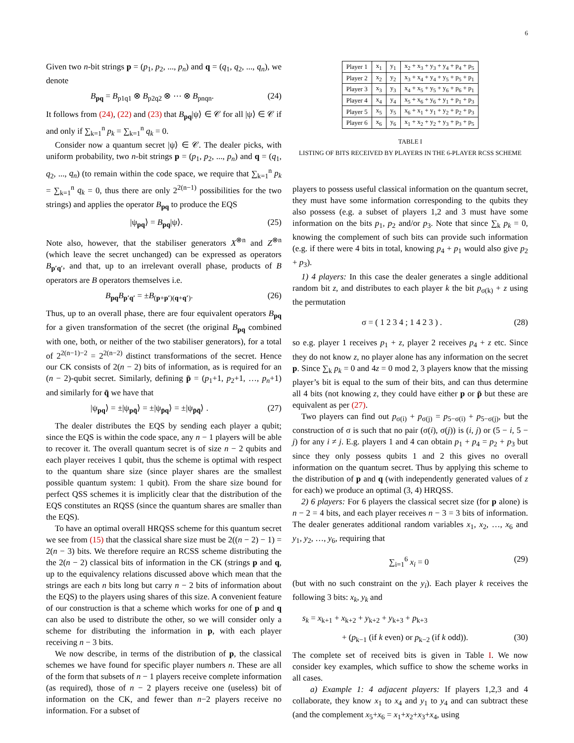6
Given two n-bit strings p = (p<sub>1</sub>, p<sub>2</sub>, ..., p<sub>n</sub>) and q = (q<sub>1</sub>, q<sub>2</sub>, ..., q<sub>n</sub>), we denote
B<sub>pq</sub> = B<sub>p1q1</sub> ⊗ B<sub>p2q2</sub> ⊗ ⋯ ⊗ B<sub>pnqn</sub>. (24)
It follows from (24), (22) and (23) that B<sub>pq</sub>|ψ⟩ ∈ 𝒞 for all |ψ⟩ ∈ 𝒞 if and only if ∑<sub>k=1</sub><sup>n</sup> p<sub>k</sub> = ∑<sub>k=1</sub><sup>n</sup> q<sub>k</sub> = 0.
Consider now a quantum secret |ψ⟩ ∈ 𝒞. The dealer picks, with uniform probability, two n-bit strings p = (p<sub>1</sub>, p<sub>2</sub>, ..., p<sub>n</sub>) and q = (q<sub>1</sub>, q<sub>2</sub>, ..., q<sub>n</sub>) (to remain within the code space, we require that ∑<sub>k=1</sub><sup>n</sup> p<sub>k</sub> = ∑<sub>k=1</sub><sup>n</sup> q<sub>k</sub> = 0, thus there are only 2<sup>2(n−1)</sup> possibilities for the two strings) and applies the operator B<sub>pq</sub> to produce the EQS
|ψ<sub>pq</sub>⟩ = B<sub>pq</sub>|ψ⟩. (25)
Note also, however, that the stabiliser generators X<sup>⊗n</sup> and Z<sup>⊗n</sup> (which leave the secret unchanged) can be expressed as operators B<sub>p′q′</sub>, and that, up to an irrelevant overall phase, products of B operators are B operators themselves i.e.
B<sub>pq</sub>B<sub>p′q′</sub> = ±B<sub>(p+p′)(q+q′)</sub>. (26)
Thus, up to an overall phase, there are four equivalent operators B<sub>pq</sub> for a given transformation of the secret (the original B<sub>pq</sub> combined with one, both, or neither of the two stabiliser generators), for a total of 2<sup>2(n−1)−2</sup> = 2<sup>2(n−2)</sup> distinct transformations of the secret. Hence our CK consists of 2(n − 2) bits of information, as is required for an (n − 2)-qubit secret. Similarly, defining p̄ = (p<sub>1</sub>+1, p<sub>2</sub>+1, …, p<sub>n</sub>+1) and similarly for q̄ we have that
|ψ<sub>pq</sub>⟩ = ±|ψ<sub>pq̄</sub>⟩ = ±|ψ<sub>p̄q</sub>⟩ = ±|ψ<sub>p̄q̄</sub>⟩ . (27)
The dealer distributes the EQS by sending each player a qubit; since the EQS is within the code space, any n − 1 players will be able to recover it. The overall quantum secret is of size n − 2 qubits and each player receives 1 qubit, thus the scheme is optimal with respect to the quantum share size (since player shares are the smallest possible quantum system: 1 qubit). From the share size bound for perfect QSS schemes it is implicitly clear that the distribution of the EQS constitutes an RQSS (since the quantum shares are smaller than the EQS).
To have an optimal overall HRQSS scheme for this quantum secret we see from (15) that the classical share size must be 2((n − 2) − 1) = 2(n − 3) bits. We therefore require an RCSS scheme distributing the the 2(n − 2) classical bits of information in the CK (strings p and q, up to the equivalency relations discussed above which mean that the strings are each n bits long but carry n − 2 bits of information about the EQS) to the players using shares of this size. A convenient feature of our construction is that a scheme which works for one of p and q can also be used to distribute the other, so we will consider only a scheme for distributing the information in p, with each player receiving n − 3 bits.
We now describe, in terms of the distribution of p, the classical schemes we have found for specific player numbers n. These are all of the form that subsets of n − 1 players receive complete information (as required), those of n − 2 players receive one (useless) bit of information on the CK, and fewer than n−2 players receive no information. For a subset of
| Player 1 | x<sub>1</sub> | y<sub>1</sub> | x<sub>2</sub> + x<sub>3</sub> + y<sub>3</sub> + y<sub>4</sub> + p<sub>4</sub> + p<sub>5</sub> |
| Player 2 | x<sub>2</sub> | y<sub>2</sub> | x<sub>3</sub> + x<sub>4</sub> + y<sub>4</sub> + y<sub>5</sub> + p<sub>5</sub> + p<sub>1</sub> |
| Player 3 | x<sub>3</sub> | y<sub>3</sub> | x<sub>4</sub> + x<sub>5</sub> + y<sub>5</sub> + y<sub>6</sub> + p<sub>6</sub> + p<sub>1</sub> |
| Player 4 | x<sub>4</sub> | y<sub>4</sub> | x<sub>5</sub> + x<sub>6</sub> + y<sub>6</sub> + y<sub>1</sub> + p<sub>1</sub> + p<sub>3</sub> |
| Player 5 | x<sub>5</sub> | y<sub>5</sub> | x<sub>6</sub> + x<sub>1</sub> + y<sub>1</sub> + y<sub>2</sub> + p<sub>2</sub> + p<sub>3</sub> |
| Player 6 | x<sub>6</sub> | y<sub>6</sub> | x<sub>1</sub> + x<sub>2</sub> + y<sub>2</sub> + y<sub>3</sub> + p<sub>3</sub> + p<sub>5</sub> |
TABLE I
LISTING OF BITS RECEIVED BY PLAYERS IN THE 6-PLAYER RCSS SCHEME
players to possess useful classical information on the quantum secret, they must have some information corresponding to the qubits they also possess (e.g. a subset of players 1,2 and 3 must have some information on the bits p<sub>1</sub>, p<sub>2</sub> and/or p<sub>3</sub>. Note that since ∑<sub>k</sub> p<sub>k</sub> = 0, knowing the complement of such bits can provide such information (e.g. if there were 4 bits in total, knowing p<sub>4</sub> + p<sub>1</sub> would also give p<sub>2</sub> + p<sub>3</sub>).
1) 4 players: In this case the dealer generates a single additional random bit z, and distributes to each player k the bit p<sub>σ(k)</sub> + z using the permutation
σ = ( 1 2 3 4 ; 1 4 2 3 ) . (28)
so e.g. player 1 receives p<sub>1</sub> + z, player 2 receives p<sub>4</sub> + z etc. Since they do not know z, no player alone has any information on the secret p. Since ∑<sub>k</sub> p<sub>k</sub> = 0 and 4z = 0 mod 2, 3 players know that the missing player’s bit is equal to the sum of their bits, and can thus determine all 4 bits (not knowing z, they could have either p or p̄ but these are equivalent as per (27).
Two players can find out p<sub>σ(i)</sub> + p<sub>σ(j)</sub> = p<sub>5−σ(i)</sub> + p<sub>5−σ(j)</sub>, but the construction of σ is such that no pair (σ(i), σ(j)) is (i, j) or (5 − i, 5 − j) for any i ≠ j. E.g. players 1 and 4 can obtain p<sub>1</sub> + p<sub>4</sub> = p<sub>2</sub> + p<sub>3</sub> but since they only possess qubits 1 and 2 this gives no overall information on the quantum secret. Thus by applying this scheme to the distribution of p and q (with independently generated values of z for each) we produce an optimal (3, 4) HRQSS.
2) 6 players: For 6 players the classical secret size (for p alone) is n − 2 = 4 bits, and each player receives n − 3 = 3 bits of information. The dealer generates additional random variables x<sub>1</sub>, x<sub>2</sub>, …, x<sub>6</sub> and y<sub>1</sub>, y<sub>2</sub>, …, y<sub>6</sub>, requiring that
∑<sub>i=1</sub><sup>6</sup> x<sub>i</sub> = 0 (29)
(but with no such constraint on the y<sub>i</sub>). Each player k receives the following 3 bits: x<sub>k</sub>, y<sub>k</sub> and
s<sub>k</sub> = x<sub>k+1</sub> + x<sub>k+2</sub> + y<sub>k+2</sub> + y<sub>k+3</sub> + p<sub>k+3</sub>
+ (p<sub>k−1</sub> (if k even) or p<sub>k−2</sub> (if k odd)). (30)
The complete set of received bits is given in Table I. We now consider key examples, which suffice to show the scheme works in all cases.
a) Example 1: 4 adjacent players: If players 1,2,3 and 4 collaborate, they know x<sub>1</sub> to x<sub>4</sub> and y<sub>1</sub> to y<sub>4</sub> and can subtract these (and the complement x<sub>5</sub>+x<sub>6</sub> = x<sub>1</sub>+x<sub>2</sub>+x<sub>3</sub>+x<sub>4</sub>, using